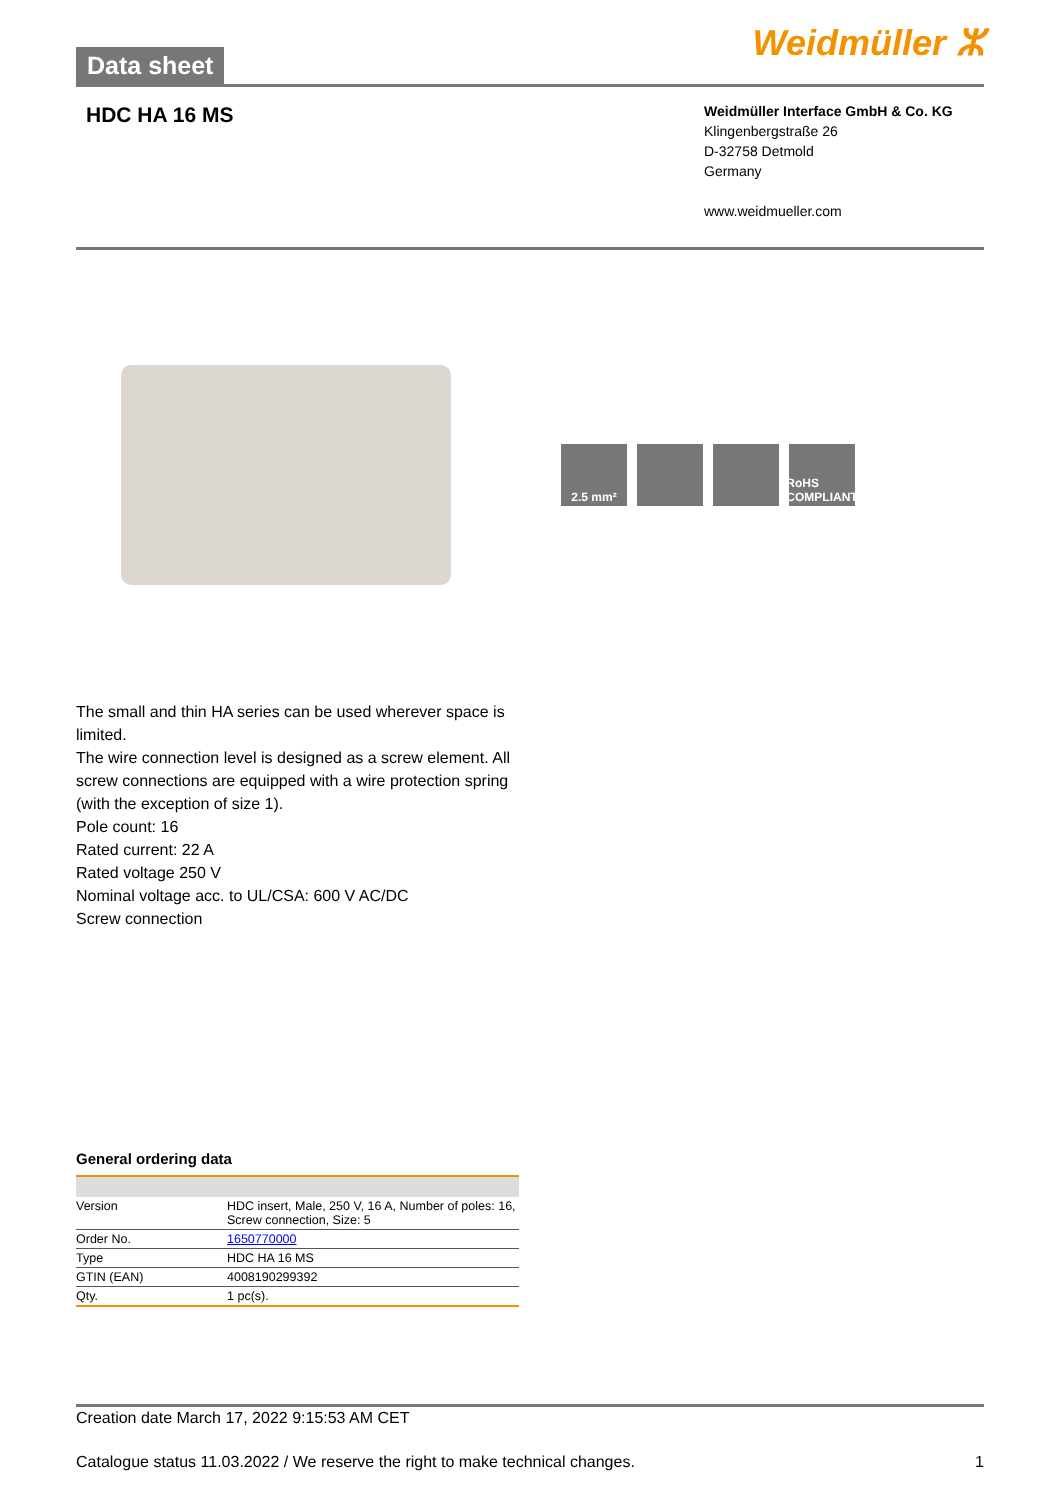Data sheet
Weidmüller ⵣ
HDC HA 16 MS
Weidmüller Interface GmbH & Co. KG
Klingenbergstraße 26
D-32758 Detmold
Germany
www.weidmueller.com
2.5 mm² RoHS COMPLIANT
The small and thin HA series can be used wherever space is limited.
The wire connection level is designed as a screw element. All screw connections are equipped with a wire protection spring (with the exception of size 1).
Pole count: 16
Rated current: 22 A
Rated voltage 250 V
Nominal voltage acc. to UL/CSA: 600 V AC/DC
Screw connection
General ordering data
| Version | HDC insert, Male, 250 V, 16 A, Number of poles: 16, Screw connection, Size: 5 |
| Order No. | 1650770000 |
| Type | HDC HA 16 MS |
| GTIN (EAN) | 4008190299392 |
| Qty. | 1 pc(s). |
Creation date March 17, 2022 9:15:53 AM CET
Catalogue status 11.03.2022 / We reserve the right to make technical changes. 1